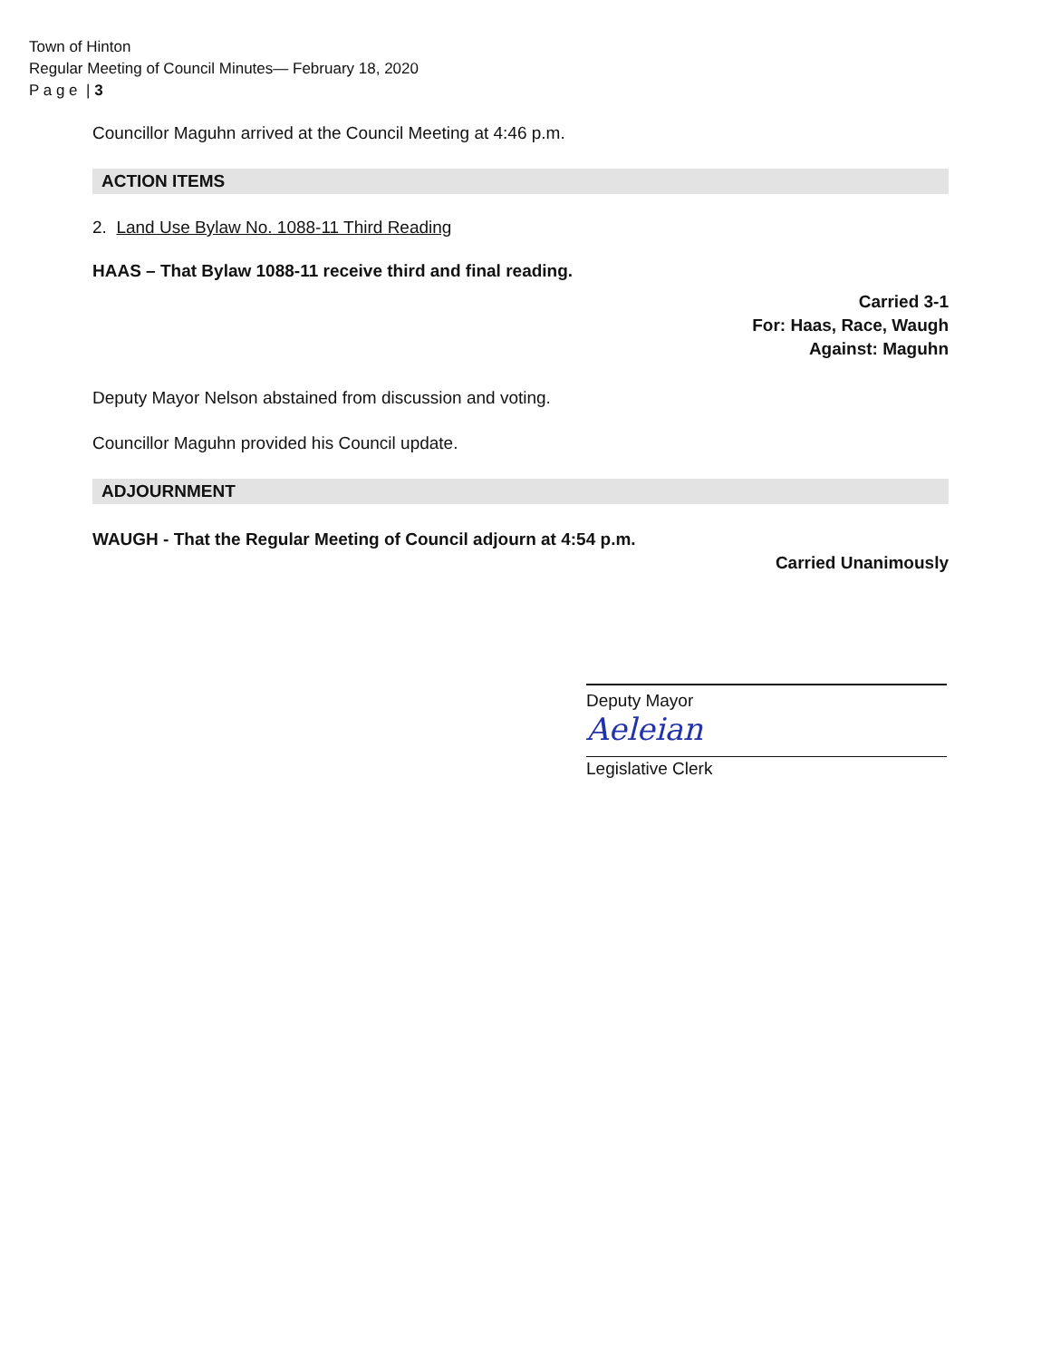Town of Hinton
Regular Meeting of Council Minutes— February 18, 2020
P a g e | 3
Councillor Maguhn arrived at the Council Meeting at 4:46 p.m.
ACTION ITEMS
2. Land Use Bylaw No. 1088-11 Third Reading
HAAS – That Bylaw 1088-11 receive third and final reading.
Carried 3-1
For: Haas, Race, Waugh
Against: Maguhn
Deputy Mayor Nelson abstained from discussion and voting.
Councillor Maguhn provided his Council update.
ADJOURNMENT
WAUGH - That the Regular Meeting of Council adjourn at 4:54 p.m.
Carried Unanimously
Deputy Mayor
Aeleian
Legislative Clerk